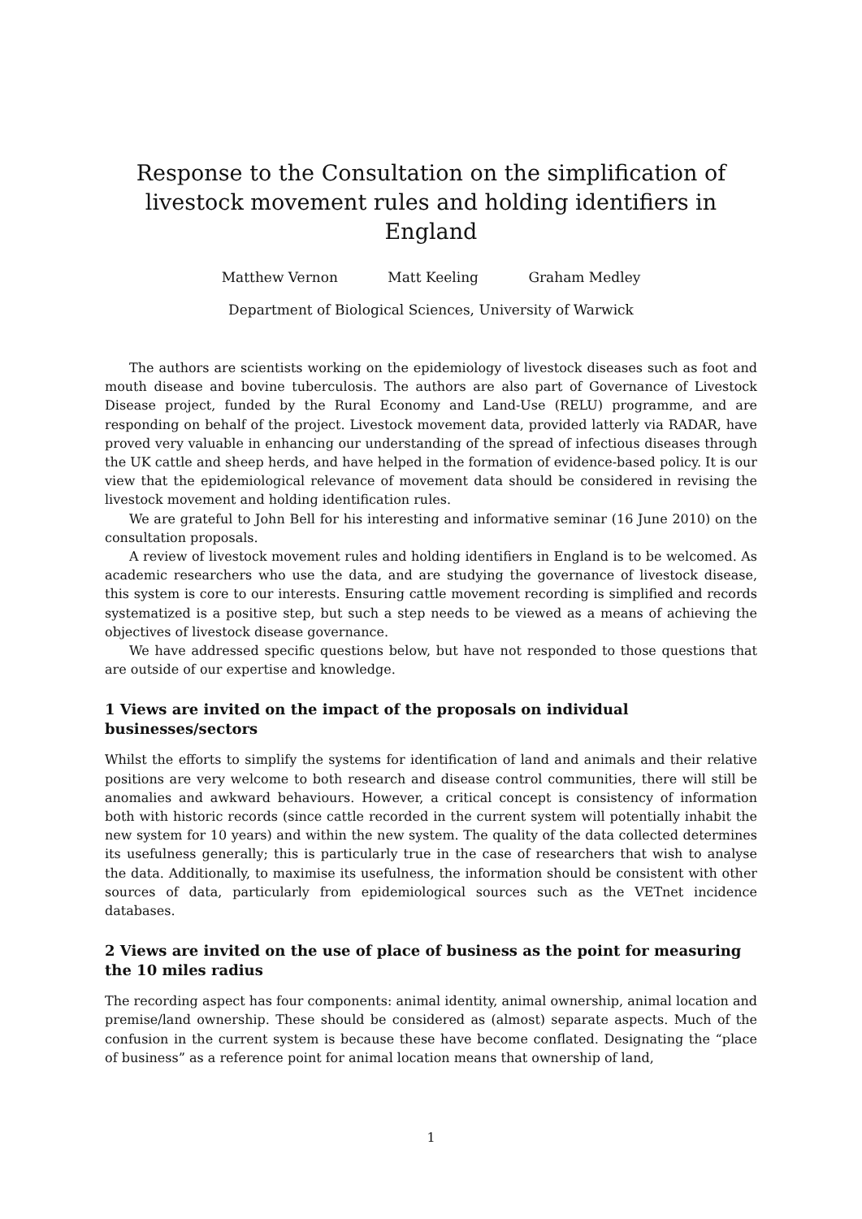Response to the Consultation on the simplification of livestock movement rules and holding identifiers in England
Matthew Vernon Matt Keeling Graham Medley
Department of Biological Sciences, University of Warwick
The authors are scientists working on the epidemiology of livestock diseases such as foot and mouth disease and bovine tuberculosis. The authors are also part of Governance of Livestock Disease project, funded by the Rural Economy and Land-Use (RELU) programme, and are responding on behalf of the project. Livestock movement data, provided latterly via RADAR, have proved very valuable in enhancing our understanding of the spread of infectious diseases through the UK cattle and sheep herds, and have helped in the formation of evidence-based policy. It is our view that the epidemiological relevance of movement data should be considered in revising the livestock movement and holding identification rules.
We are grateful to John Bell for his interesting and informative seminar (16 June 2010) on the consultation proposals.
A review of livestock movement rules and holding identifiers in England is to be welcomed. As academic researchers who use the data, and are studying the governance of livestock disease, this system is core to our interests. Ensuring cattle movement recording is simplified and records systematized is a positive step, but such a step needs to be viewed as a means of achieving the objectives of livestock disease governance.
We have addressed specific questions below, but have not responded to those questions that are outside of our expertise and knowledge.
1 Views are invited on the impact of the proposals on individual businesses/sectors
Whilst the efforts to simplify the systems for identification of land and animals and their relative positions are very welcome to both research and disease control communities, there will still be anomalies and awkward behaviours. However, a critical concept is consistency of information both with historic records (since cattle recorded in the current system will potentially inhabit the new system for 10 years) and within the new system. The quality of the data collected determines its usefulness generally; this is particularly true in the case of researchers that wish to analyse the data. Additionally, to maximise its usefulness, the information should be consistent with other sources of data, particularly from epidemiological sources such as the VETnet incidence databases.
2 Views are invited on the use of place of business as the point for measuring the 10 miles radius
The recording aspect has four components: animal identity, animal ownership, animal location and premise/land ownership. These should be considered as (almost) separate aspects. Much of the confusion in the current system is because these have become conflated. Designating the “place of business” as a reference point for animal location means that ownership of land,
1